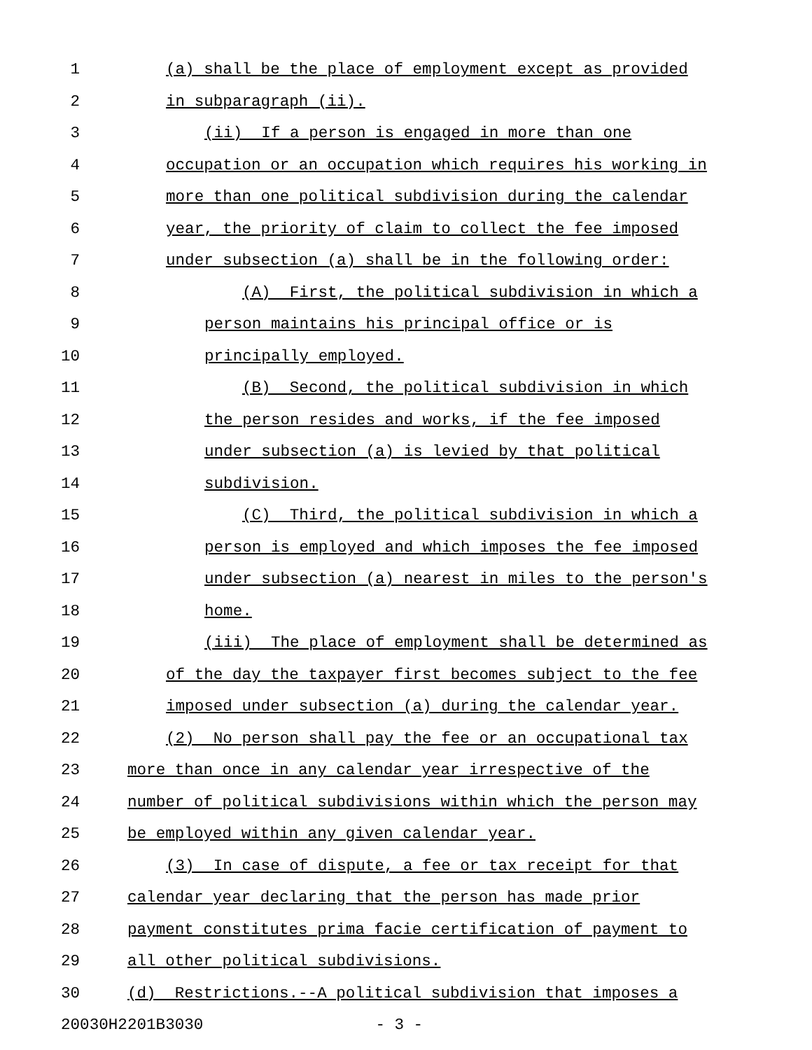1 (a) shall be the place of employment except as provided
2 in subparagraph (ii).
3 (ii) If a person is engaged in more than one
4 occupation or an occupation which requires his working in
5 more than one political subdivision during the calendar
6 year, the priority of claim to collect the fee imposed
7 under subsection (a) shall be in the following order:
8 (A) First, the political subdivision in which a
9 person maintains his principal office or is
10 principally employed.
11 (B) Second, the political subdivision in which
12 the person resides and works, if the fee imposed
13 under subsection (a) is levied by that political
14 subdivision.
15 (C) Third, the political subdivision in which a
16 person is employed and which imposes the fee imposed
17 under subsection (a) nearest in miles to the person's
18 home.
19 (iii) The place of employment shall be determined as
20 of the day the taxpayer first becomes subject to the fee
21 imposed under subsection (a) during the calendar year.
22 (2) No person shall pay the fee or an occupational tax
23 more than once in any calendar year irrespective of the
24 number of political subdivisions within which the person may
25 be employed within any given calendar year.
26 (3) In case of dispute, a fee or tax receipt for that
27 calendar year declaring that the person has made prior
28 payment constitutes prima facie certification of payment to
29 all other political subdivisions.
30 (d) Restrictions.--A political subdivision that imposes a
20030H2201B3030 - 3 -